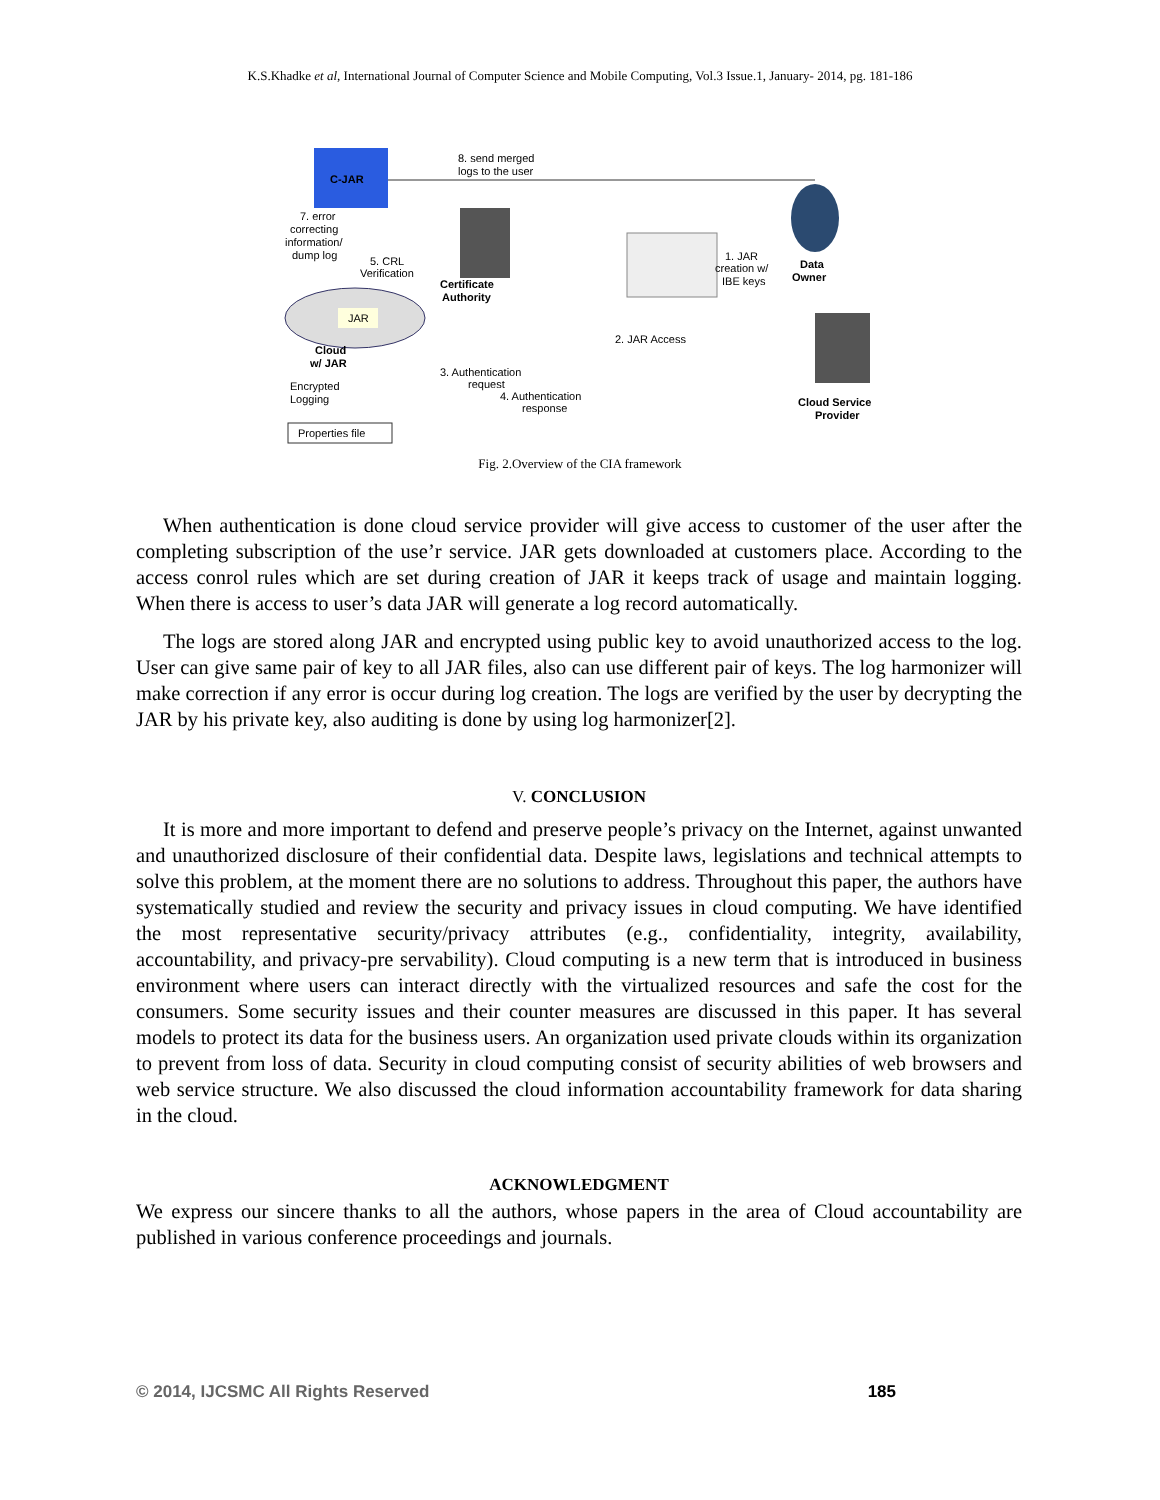K.S.Khadke et al, International Journal of Computer Science and Mobile Computing, Vol.3 Issue.1, January- 2014, pg. 181-186
C-JAR
8. send merged
logs to the user
7. error
correcting
information/
dump log
5. CRL
Verification
Certificate
Authority
1. JAR
creation w/
IBE keys
Data
Owner
JAR
Cloud
w/ JAR
2. JAR Access
3. Authentication
request
4. Authentication
response
Cloud Service
Provider
Encrypted
Logging
Properties file
Fig. 2.Overview of the CIA framework
When authentication is done cloud service provider will give access to customer of the user after the completing subscription of the use’r service. JAR gets downloaded at customers place. According to the access conrol rules which are set during creation of JAR it keeps track of usage and maintain logging. When there is access to user’s data JAR will generate a log record automatically.
The logs are stored along JAR and encrypted using public key to avoid unauthorized access to the log. User can give same pair of key to all JAR files, also can use different pair of keys. The log harmonizer will make correction if any error is occur during log creation. The logs are verified by the user by decrypting the JAR by his private key, also auditing is done by using log harmonizer[2].
V. CONCLUSION
It is more and more important to defend and preserve people’s privacy on the Internet, against unwanted and unauthorized disclosure of their confidential data. Despite laws, legislations and technical attempts to solve this problem, at the moment there are no solutions to address. Throughout this paper, the authors have systematically studied and review the security and privacy issues in cloud computing. We have identified the most representative security/privacy attributes (e.g., confidentiality, integrity, availability, accountability, and privacy-pre servability). Cloud computing is a new term that is introduced in business environment where users can interact directly with the virtualized resources and safe the cost for the consumers. Some security issues and their counter measures are discussed in this paper. It has several models to protect its data for the business users. An organization used private clouds within its organization to prevent from loss of data. Security in cloud computing consist of security abilities of web browsers and web service structure. We also discussed the cloud information accountability framework for data sharing in the cloud.
ACKNOWLEDGMENT
We express our sincere thanks to all the authors, whose papers in the area of Cloud accountability are published in various conference proceedings and journals.
© 2014, IJCSMC All Rights Reserved 185